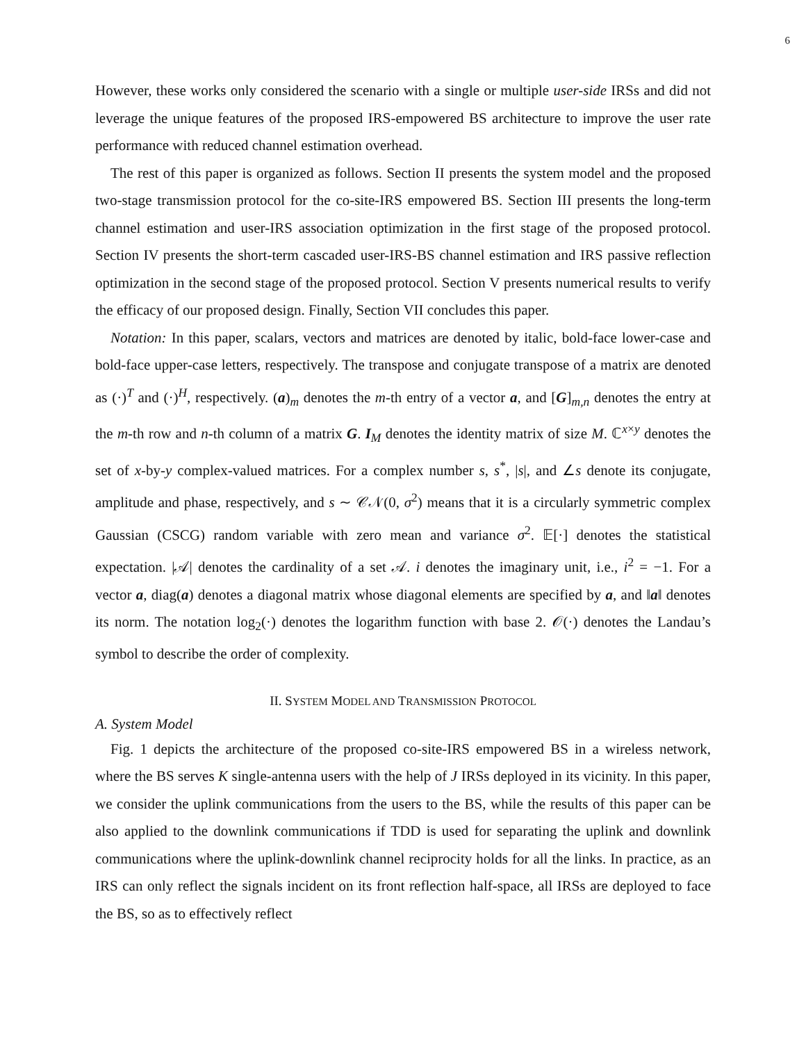6
However, these works only considered the scenario with a single or multiple user-side IRSs and did not leverage the unique features of the proposed IRS-empowered BS architecture to improve the user rate performance with reduced channel estimation overhead.
The rest of this paper is organized as follows. Section II presents the system model and the proposed two-stage transmission protocol for the co-site-IRS empowered BS. Section III presents the long-term channel estimation and user-IRS association optimization in the first stage of the proposed protocol. Section IV presents the short-term cascaded user-IRS-BS channel estimation and IRS passive reflection optimization in the second stage of the proposed protocol. Section V presents numerical results to verify the efficacy of our proposed design. Finally, Section VII concludes this paper.
Notation: In this paper, scalars, vectors and matrices are denoted by italic, bold-face lower-case and bold-face upper-case letters, respectively. The transpose and conjugate transpose of a matrix are denoted as (·)<sup>T</sup> and (·)<sup>H</sup>, respectively. (a)<sub>m</sub> denotes the m-th entry of a vector a, and [G]<sub>m,n</sub> denotes the entry at the m-th row and n-th column of a matrix G. I<sub>M</sub> denotes the identity matrix of size M. ℂ<sup>x×y</sup> denotes the set of x-by-y complex-valued matrices. For a complex number s, s<sup>*</sup>, |s|, and ∠s denote its conjugate, amplitude and phase, respectively, and s ∼ 𝒞𝒩(0, σ<sup>2</sup>) means that it is a circularly symmetric complex Gaussian (CSCG) random variable with zero mean and variance σ<sup>2</sup>. 𝔼[·] denotes the statistical expectation. |𝒜| denotes the cardinality of a set 𝒜. i denotes the imaginary unit, i.e., i<sup>2</sup> = −1. For a vector a, diag(a) denotes a diagonal matrix whose diagonal elements are specified by a, and ‖a‖ denotes its norm. The notation log<sub>2</sub>(·) denotes the logarithm function with base 2. 𝒪(·) denotes the Landau’s symbol to describe the order of complexity.
II. SYSTEM MODEL AND TRANSMISSION PROTOCOL
A. System Model
Fig. 1 depicts the architecture of the proposed co-site-IRS empowered BS in a wireless network, where the BS serves K single-antenna users with the help of J IRSs deployed in its vicinity. In this paper, we consider the uplink communications from the users to the BS, while the results of this paper can be also applied to the downlink communications if TDD is used for separating the uplink and downlink communications where the uplink-downlink channel reciprocity holds for all the links. In practice, as an IRS can only reflect the signals incident on its front reflection half-space, all IRSs are deployed to face the BS, so as to effectively reflect